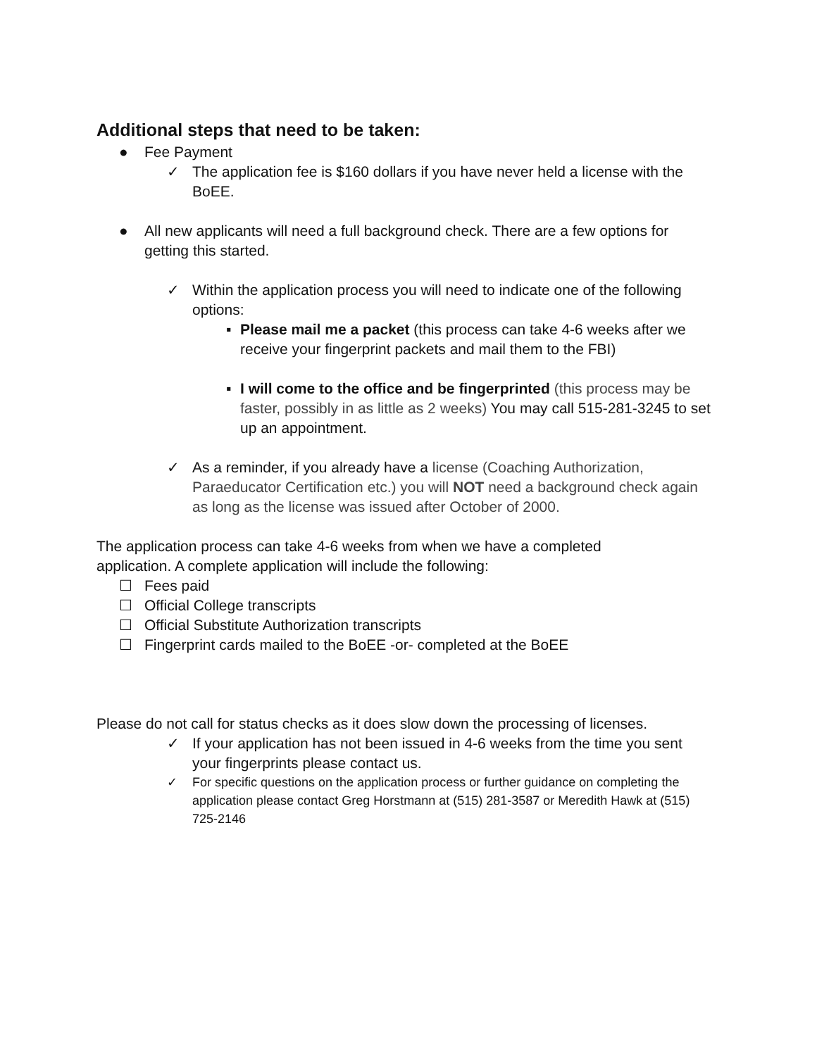Additional steps that need to be taken:
● Fee Payment
✓ The application fee is $160 dollars if you have never held a license with the BoEE.
● All new applicants will need a full background check. There are a few options for getting this started.
✓ Within the application process you will need to indicate one of the following options:
▪ Please mail me a packet (this process can take 4-6 weeks after we receive your fingerprint packets and mail them to the FBI)
▪ I will come to the office and be fingerprinted (this process may be faster, possibly in as little as 2 weeks) You may call 515-281-3245 to set up an appointment.
✓ As a reminder, if you already have a license (Coaching Authorization, Paraeducator Certification etc.) you will NOT need a background check again as long as the license was issued after October of 2000.
The application process can take 4-6 weeks from when we have a completed application. A complete application will include the following:
☐ Fees paid
☐ Official College transcripts
☐ Official Substitute Authorization transcripts
☐ Fingerprint cards mailed to the BoEE -or- completed at the BoEE
Please do not call for status checks as it does slow down the processing of licenses.
✓ If your application has not been issued in 4-6 weeks from the time you sent your fingerprints please contact us.
✓ For specific questions on the application process or further guidance on completing the application please contact Greg Horstmann at (515) 281-3587 or Meredith Hawk at (515) 725-2146